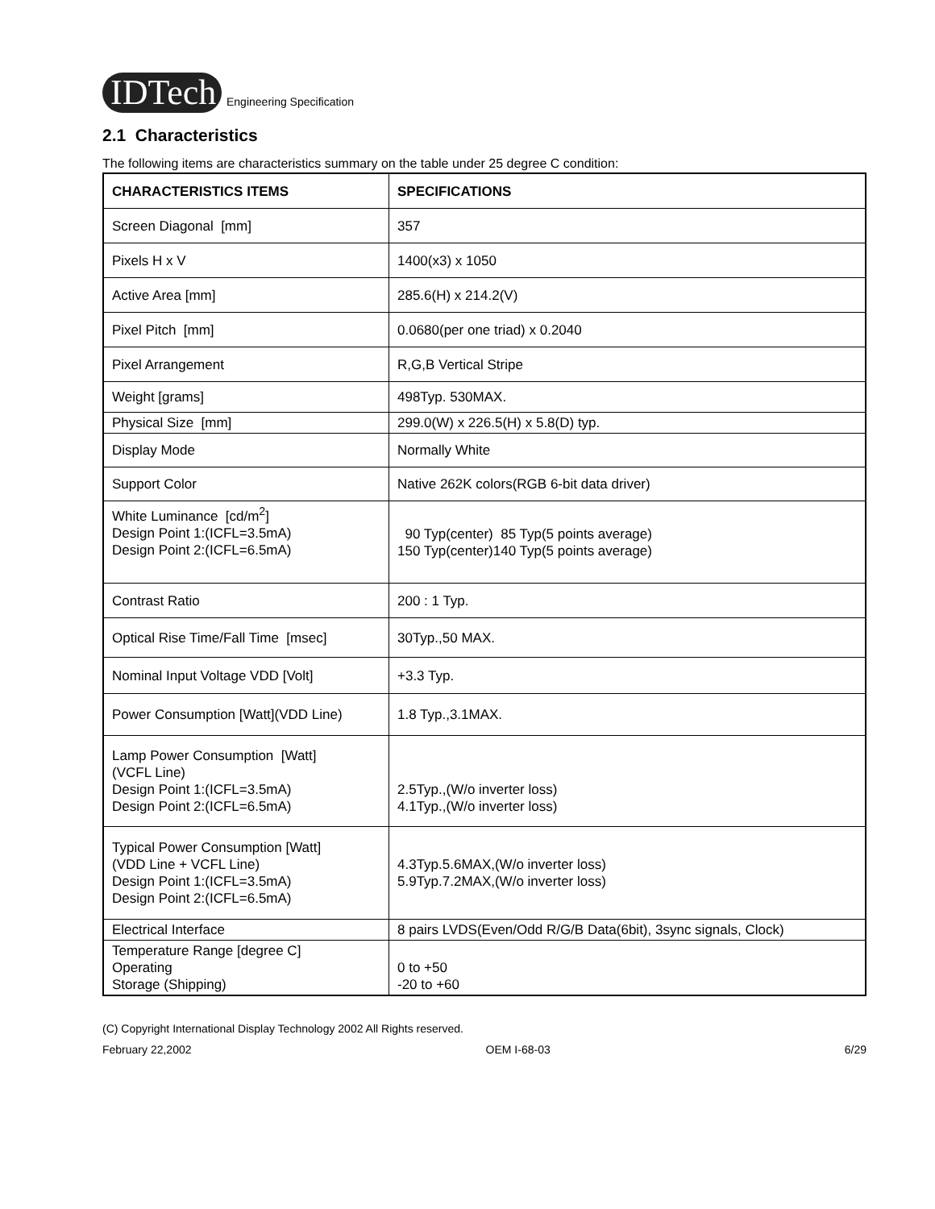IDTech Engineering Specification
2.1 Characteristics
The following items are characteristics summary on the table under 25 degree C condition:
| CHARACTERISTICS ITEMS | SPECIFICATIONS |
| --- | --- |
| Screen Diagonal [mm] | 357 |
| Pixels H x V | 1400(x3) x 1050 |
| Active Area [mm] | 285.6(H) x 214.2(V) |
| Pixel Pitch [mm] | 0.0680(per one triad) x 0.2040 |
| Pixel Arrangement | R,G,B Vertical Stripe |
| Weight [grams] | 498Typ. 530MAX. |
| Physical Size [mm] | 299.0(W) x 226.5(H) x 5.8(D) typ. |
| Display Mode | Normally White |
| Support Color | Native 262K colors(RGB 6-bit data driver) |
| White Luminance [cd/m<sup>2</sup>] Design Point 1:(ICFL=3.5mA) Design Point 2:(ICFL=6.5mA) | 90 Typ(center) 85 Typ(5 points average) 150 Typ(center)140 Typ(5 points average) |
| Contrast Ratio | 200 : 1 Typ. |
| Optical Rise Time/Fall Time [msec] | 30Typ.,50 MAX. |
| Nominal Input Voltage VDD [Volt] | +3.3 Typ. |
| Power Consumption [Watt](VDD Line) | 1.8 Typ.,3.1MAX. |
| Lamp Power Consumption [Watt] (VCFL Line) Design Point 1:(ICFL=3.5mA) Design Point 2:(ICFL=6.5mA) | 2.5Typ.,(W/o inverter loss) 4.1Typ.,(W/o inverter loss) |
| Typical Power Consumption [Watt] (VDD Line + VCFL Line) Design Point 1:(ICFL=3.5mA) Design Point 2:(ICFL=6.5mA) | 4.3Typ.5.6MAX,(W/o inverter loss) 5.9Typ.7.2MAX,(W/o inverter loss) |
| Electrical Interface | 8 pairs LVDS(Even/Odd R/G/B Data(6bit), 3sync signals, Clock) |
| Temperature Range [degree C] Operating Storage (Shipping) | 0 to +50 -20 to +60 |
(C) Copyright International Display Technology 2002 All Rights reserved.
February 22,2002 OEM I-68-03 6/29